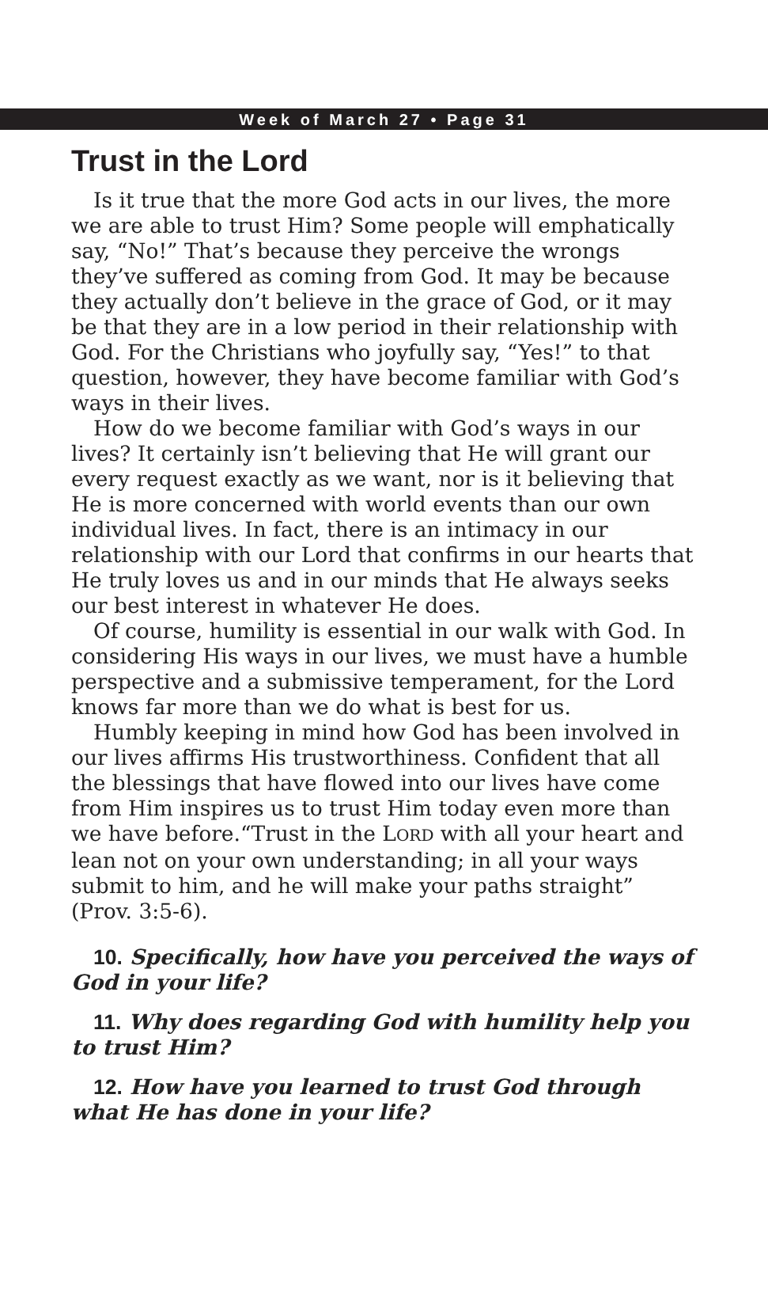Week of March 27 • Page 31
Trust in the Lord
Is it true that the more God acts in our lives, the more we are able to trust Him? Some people will emphatically say, “No!” That’s because they perceive the wrongs they’ve suffered as coming from God. It may be because they actually don’t believe in the grace of God, or it may be that they are in a low period in their relationship with God. For the Christians who joyfully say, “Yes!” to that question, however, they have become familiar with God’s ways in their lives.
How do we become familiar with God’s ways in our lives? It certainly isn’t believing that He will grant our every request exactly as we want, nor is it believing that He is more concerned with world events than our own individual lives. In fact, there is an intimacy in our relationship with our Lord that confirms in our hearts that He truly loves us and in our minds that He always seeks our best interest in whatever He does.
Of course, humility is essential in our walk with God. In considering His ways in our lives, we must have a humble perspective and a submissive temperament, for the Lord knows far more than we do what is best for us.
Humbly keeping in mind how God has been involved in our lives affirms His trustworthiness. Confident that all the blessings that have flowed into our lives have come from Him inspires us to trust Him today even more than we have before.“Trust in the LORD with all your heart and lean not on your own understanding; in all your ways submit to him, and he will make your paths straight” (Prov. 3:5-6).
10. Specifically, how have you perceived the ways of God in your life?
11. Why does regarding God with humility help you to trust Him?
12. How have you learned to trust God through what He has done in your life?